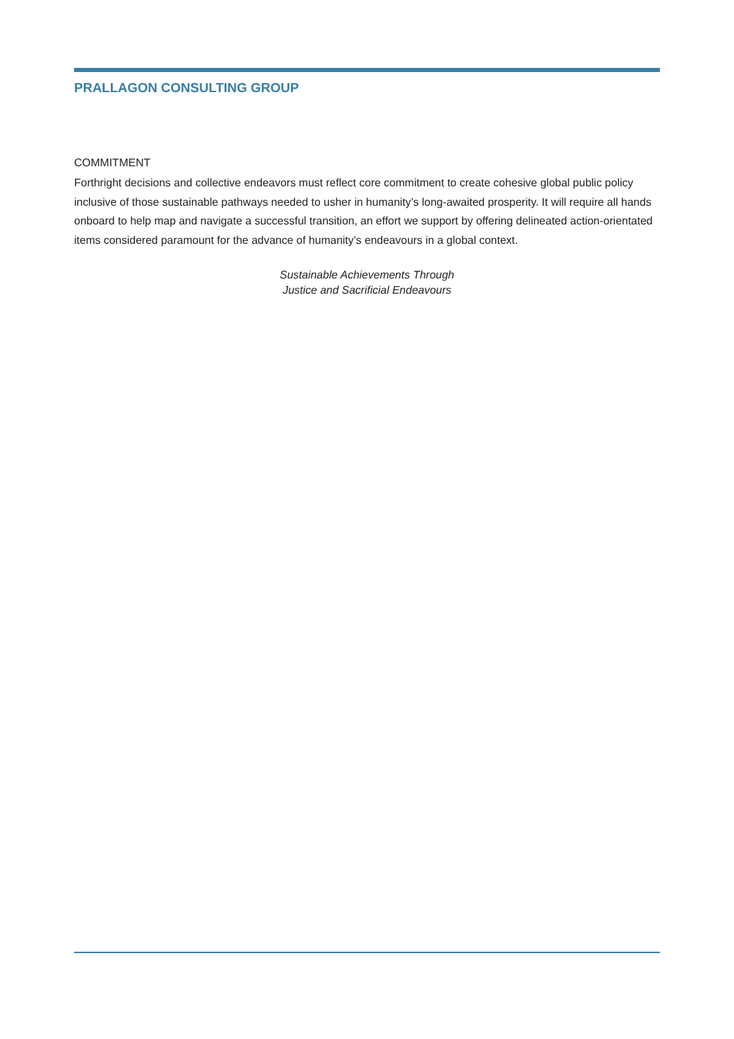PRALLAGON CONSULTING GROUP
COMMITMENT
Forthright decisions and collective endeavors must reflect core commitment to create cohesive global public policy inclusive of those sustainable pathways needed to usher in humanity’s long-awaited prosperity. It will require all hands onboard to help map and navigate a successful transition, an effort we support by offering delineated action-orientated items considered paramount for the advance of humanity’s endeavours in a global context.
Sustainable Achievements Through
Justice and Sacrificial Endeavours